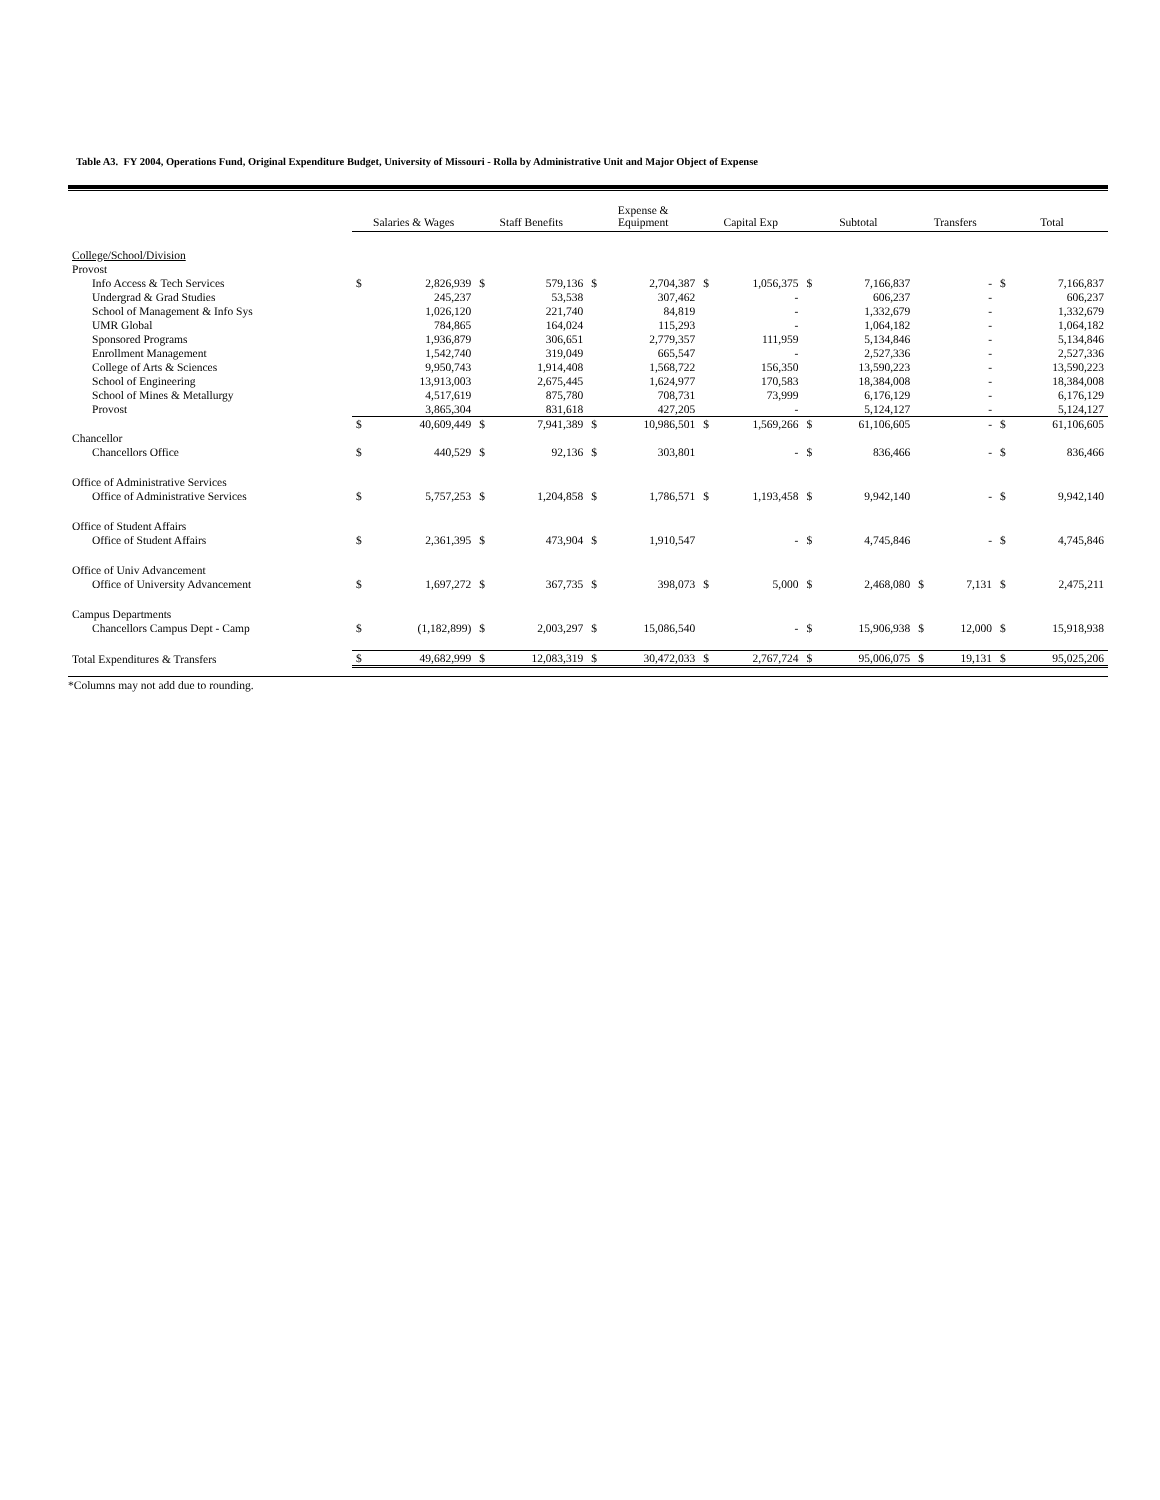Table A3. FY 2004, Operations Fund, Original Expenditure Budget, University of Missouri - Rolla by Administrative Unit and Major Object of Expense
| | Salaries & Wages | | Staff Benefits | | Expense & Equipment | | Capital Exp | | Subtotal | | Transfers | | Total | |
| --- | --- | --- | --- | --- | --- | --- | --- | --- | --- | --- | --- | --- | --- | --- |
| College/School/Division | | | | | | | | | | | | | | |
| Provost | | | | | | | | | | | | | | |
| Info Access & Tech Services | $ | 2,826,939 | $ | 579,136 | $ | 2,704,387 | $ | 1,056,375 | $ | 7,166,837 | | - | $ | 7,166,837 |
| Undergrad & Grad Studies | | 245,237 | | 53,538 | | 307,462 | | - | | 606,237 | | - | | 606,237 |
| School of Management & Info Sys | | 1,026,120 | | 221,740 | | 84,819 | | - | | 1,332,679 | | - | | 1,332,679 |
| UMR Global | | 784,865 | | 164,024 | | 115,293 | | - | | 1,064,182 | | - | | 1,064,182 |
| Sponsored Programs | | 1,936,879 | | 306,651 | | 2,779,357 | | 111,959 | | 5,134,846 | | - | | 5,134,846 |
| Enrollment Management | | 1,542,740 | | 319,049 | | 665,547 | | - | | 2,527,336 | | - | | 2,527,336 |
| College of Arts & Sciences | | 9,950,743 | | 1,914,408 | | 1,568,722 | | 156,350 | | 13,590,223 | | - | | 13,590,223 |
| School of Engineering | | 13,913,003 | | 2,675,445 | | 1,624,977 | | 170,583 | | 18,384,008 | | - | | 18,384,008 |
| School of Mines & Metallurgy | | 4,517,619 | | 875,780 | | 708,731 | | 73,999 | | 6,176,129 | | - | | 6,176,129 |
| Provost | | 3,865,304 | | 831,618 | | 427,205 | | - | | 5,124,127 | | - | | 5,124,127 |
| | $ | 40,609,449 | $ | 7,941,389 | $ | 10,986,501 | $ | 1,569,266 | $ | 61,106,605 | | - | $ | 61,106,605 |
| Chancellor | | | | | | | | | | | | | | |
| Chancellors Office | $ | 440,529 | $ | 92,136 | $ | 303,801 | | - | $ | 836,466 | | - | $ | 836,466 |
| Office of Administrative Services | | | | | | | | | | | | | | |
| Office of Administrative Services | $ | 5,757,253 | $ | 1,204,858 | $ | 1,786,571 | $ | 1,193,458 | $ | 9,942,140 | | - | $ | 9,942,140 |
| Office of Student Affairs | | | | | | | | | | | | | | |
| Office of Student Affairs | $ | 2,361,395 | $ | 473,904 | $ | 1,910,547 | | - | $ | 4,745,846 | | - | $ | 4,745,846 |
| Office of Univ Advancement | | | | | | | | | | | | | | |
| Office of University Advancement | $ | 1,697,272 | $ | 367,735 | $ | 398,073 | $ | 5,000 | $ | 2,468,080 | $ | 7,131 | $ | 2,475,211 |
| Campus Departments | | | | | | | | | | | | | | |
| Chancellors Campus Dept - Camp | $ | (1,182,899) | $ | 2,003,297 | $ | 15,086,540 | | - | $ | 15,906,938 | $ | 12,000 | $ | 15,918,938 |
| Total Expenditures & Transfers | $ | 49,682,999 | $ | 12,083,319 | $ | 30,472,033 | $ | 2,767,724 | $ | 95,006,075 | $ | 19,131 | $ | 95,025,206 |
*Columns may not add due to rounding.